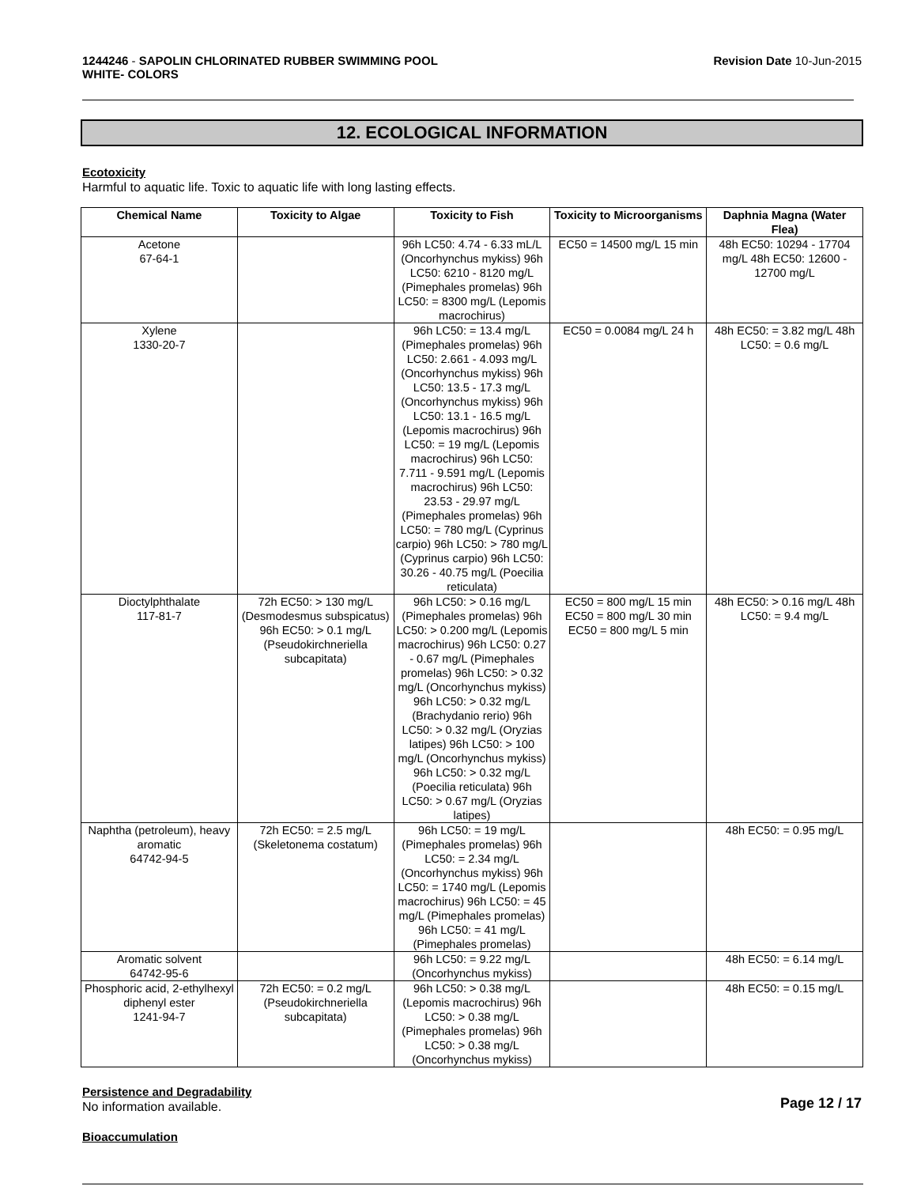1244246 - SAPOLIN CHLORINATED RUBBER SWIMMING POOL
WHITE- COLORS
Revision Date 10-Jun-2015
12. ECOLOGICAL INFORMATION
Ecotoxicity
Harmful to aquatic life. Toxic to aquatic life with long lasting effects.
| Chemical Name | Toxicity to Algae | Toxicity to Fish | Toxicity to Microorganisms | Daphnia Magna (Water Flea) |
| --- | --- | --- | --- | --- |
| Acetone 67-64-1 | | 96h LC50: 4.74 - 6.33 mL/L (Oncorhynchus mykiss) 96h LC50: 6210 - 8120 mg/L (Pimephales promelas) 96h LC50: = 8300 mg/L (Lepomis macrochirus) | EC50 = 14500 mg/L 15 min | 48h EC50: 10294 - 17704 mg/L 48h EC50: 12600 - 12700 mg/L |
| Xylene 1330-20-7 | | 96h LC50: = 13.4 mg/L (Pimephales promelas) 96h LC50: 2.661 - 4.093 mg/L (Oncorhynchus mykiss) 96h LC50: 13.5 - 17.3 mg/L (Oncorhynchus mykiss) 96h LC50: 13.1 - 16.5 mg/L (Lepomis macrochirus) 96h LC50: = 19 mg/L (Lepomis macrochirus) 96h LC50: 7.711 - 9.591 mg/L (Lepomis macrochirus) 96h LC50: 23.53 - 29.97 mg/L (Pimephales promelas) 96h LC50: = 780 mg/L (Cyprinus carpio) 96h LC50: > 780 mg/L (Cyprinus carpio) 96h LC50: 30.26 - 40.75 mg/L (Poecilia reticulata) | EC50 = 0.0084 mg/L 24 h | 48h EC50: = 3.82 mg/L 48h LC50: = 0.6 mg/L |
| Dioctylphthalate 117-81-7 | 72h EC50: > 130 mg/L (Desmodesmus subspicatus) 96h EC50: > 0.1 mg/L (Pseudokirchneriella subcapitata) | 96h LC50: > 0.16 mg/L (Pimephales promelas) 96h LC50: > 0.200 mg/L (Lepomis macrochirus) 96h LC50: 0.27 - 0.67 mg/L (Pimephales promelas) 96h LC50: > 0.32 mg/L (Oncorhynchus mykiss) 96h LC50: > 0.32 mg/L (Brachydanio rerio) 96h LC50: > 0.32 mg/L (Oryzias latipes) 96h LC50: > 100 mg/L (Oncorhynchus mykiss) 96h LC50: > 0.32 mg/L (Poecilia reticulata) 96h LC50: > 0.67 mg/L (Oryzias latipes) | EC50 = 800 mg/L 15 min EC50 = 800 mg/L 30 min EC50 = 800 mg/L 5 min | 48h EC50: > 0.16 mg/L 48h LC50: = 9.4 mg/L |
| Naphtha (petroleum), heavy aromatic 64742-94-5 | 72h EC50: = 2.5 mg/L (Skeletonema costatum) | 96h LC50: = 19 mg/L (Pimephales promelas) 96h LC50: = 2.34 mg/L (Oncorhynchus mykiss) 96h LC50: = 1740 mg/L (Lepomis macrochirus) 96h LC50: = 45 mg/L (Pimephales promelas) 96h LC50: = 41 mg/L (Pimephales promelas) | | 48h EC50: = 0.95 mg/L |
| Aromatic solvent 64742-95-6 | | 96h LC50: = 9.22 mg/L (Oncorhynchus mykiss) | | 48h EC50: = 6.14 mg/L |
| Phosphoric acid, 2-ethylhexyl diphenyl ester 1241-94-7 | 72h EC50: = 0.2 mg/L (Pseudokirchneriella subcapitata) | 96h LC50: > 0.38 mg/L (Lepomis macrochirus) 96h LC50: > 0.38 mg/L (Pimephales promelas) 96h LC50: > 0.38 mg/L (Oncorhynchus mykiss) | | 48h EC50: = 0.15 mg/L |
Persistence and Degradability
No information available.
Bioaccumulation
Page 12 / 17